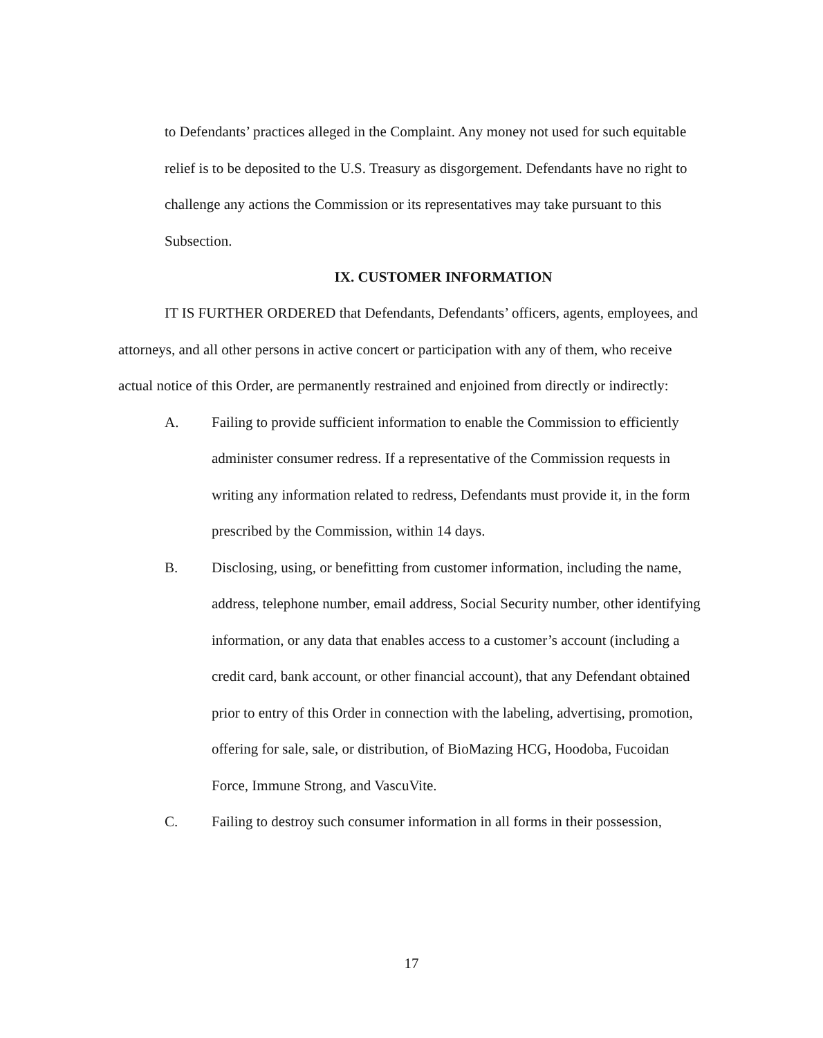to Defendants’ practices alleged in the Complaint. Any money not used for such equitable relief is to be deposited to the U.S. Treasury as disgorgement. Defendants have no right to challenge any actions the Commission or its representatives may take pursuant to this Subsection.
IX. CUSTOMER INFORMATION
IT IS FURTHER ORDERED that Defendants, Defendants’ officers, agents, employees, and attorneys, and all other persons in active concert or participation with any of them, who receive actual notice of this Order, are permanently restrained and enjoined from directly or indirectly:
A. Failing to provide sufficient information to enable the Commission to efficiently administer consumer redress. If a representative of the Commission requests in writing any information related to redress, Defendants must provide it, in the form prescribed by the Commission, within 14 days.
B. Disclosing, using, or benefitting from customer information, including the name, address, telephone number, email address, Social Security number, other identifying information, or any data that enables access to a customer’s account (including a credit card, bank account, or other financial account), that any Defendant obtained prior to entry of this Order in connection with the labeling, advertising, promotion, offering for sale, sale, or distribution, of BioMazing HCG, Hoodoba, Fucoidan Force, Immune Strong, and VascuVite.
C. Failing to destroy such consumer information in all forms in their possession,
17